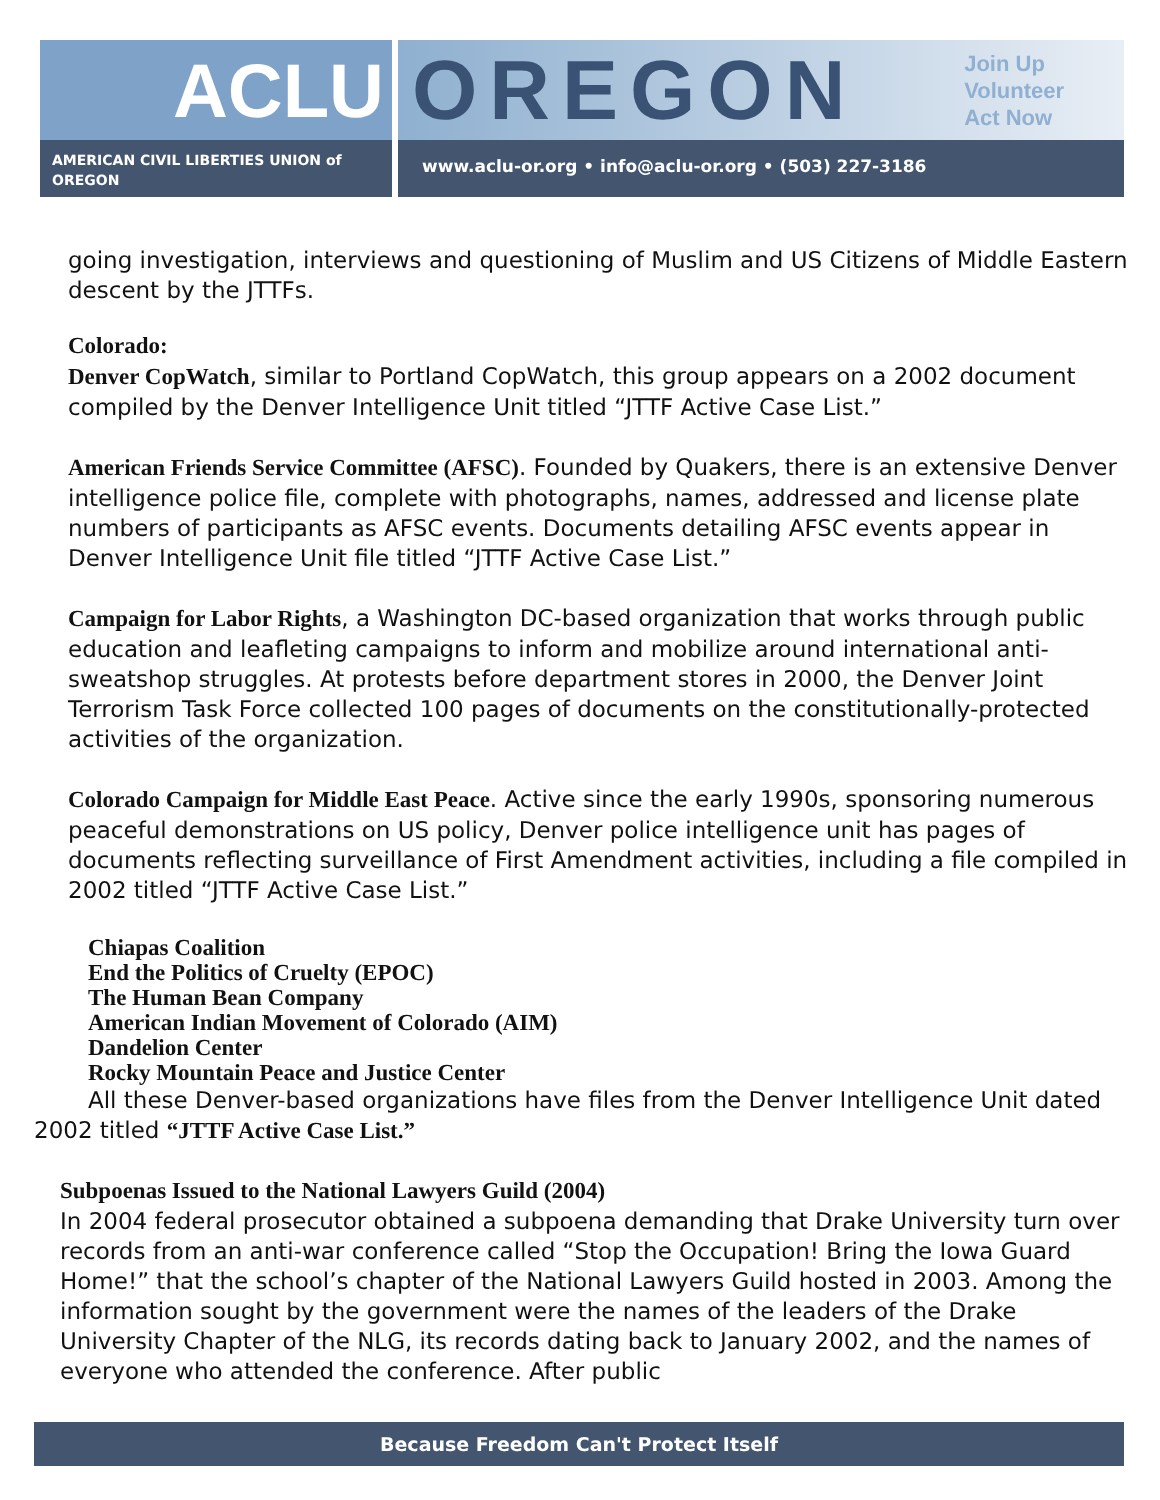ACLU OREGON
Join Up
Volunteer
Act Now
AMERICAN CIVIL LIBERTIES UNION of OREGON
www.aclu-or.org • info@aclu-or.org • (503) 227-3186
going investigation, interviews and questioning of Muslim and US Citizens of Middle Eastern descent by the JTTFs.
Colorado:
Denver CopWatch, similar to Portland CopWatch, this group appears on a 2002 document compiled by the Denver Intelligence Unit titled “JTTF Active Case List.”
American Friends Service Committee (AFSC). Founded by Quakers, there is an extensive Denver intelligence police file, complete with photographs, names, addressed and license plate numbers of participants as AFSC events. Documents detailing AFSC events appear in Denver Intelligence Unit file titled “JTTF Active Case List.”
Campaign for Labor Rights, a Washington DC-based organization that works through public education and leafleting campaigns to inform and mobilize around international anti-sweatshop struggles. At protests before department stores in 2000, the Denver Joint Terrorism Task Force collected 100 pages of documents on the constitutionally-protected activities of the organization.
Colorado Campaign for Middle East Peace. Active since the early 1990s, sponsoring numerous peaceful demonstrations on US policy, Denver police intelligence unit has pages of documents reflecting surveillance of First Amendment activities, including a file compiled in 2002 titled “JTTF Active Case List.”
Chiapas Coalition
End the Politics of Cruelty (EPOC)
The Human Bean Company
American Indian Movement of Colorado (AIM)
Dandelion Center
Rocky Mountain Peace and Justice Center
All these Denver-based organizations have files from the Denver Intelligence Unit dated 2002 titled “JTTF Active Case List.”
Subpoenas Issued to the National Lawyers Guild (2004)
In 2004 federal prosecutor obtained a subpoena demanding that Drake University turn over records from an anti-war conference called “Stop the Occupation! Bring the Iowa Guard Home!” that the school’s chapter of the National Lawyers Guild hosted in 2003. Among the information sought by the government were the names of the leaders of the Drake University Chapter of the NLG, its records dating back to January 2002, and the names of everyone who attended the conference. After public
Because Freedom Can't Protect Itself